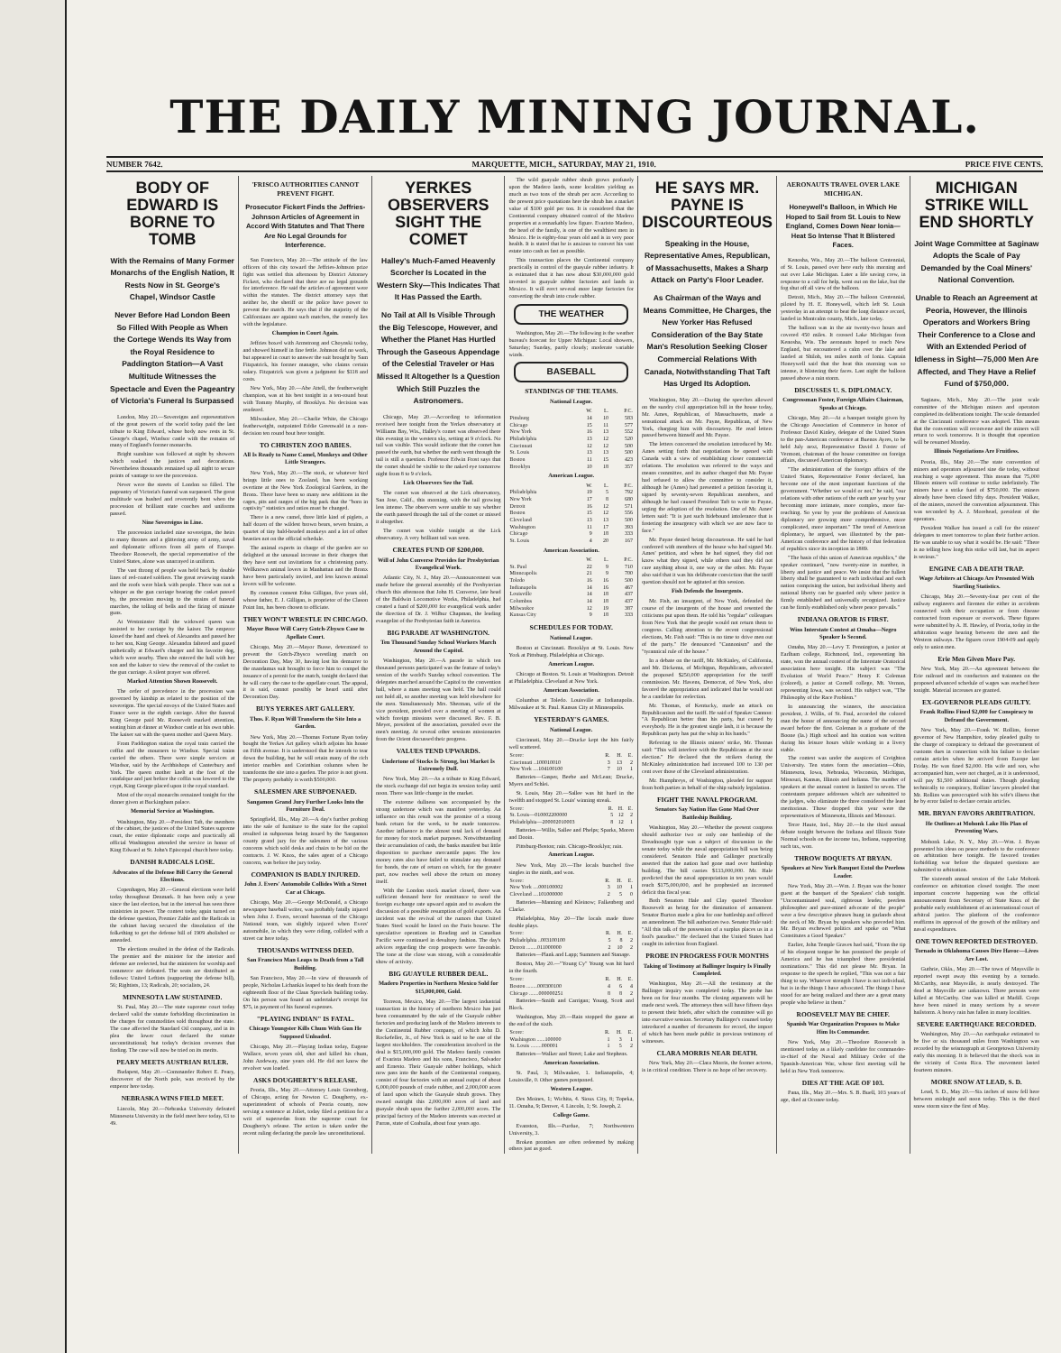THE DAILY MINING JOURNAL.
NUMBER 7642. MARQUETTE, MICH., SATURDAY, MAY 21, 1910. PRICE FIVE CENTS.
BODY OF EDWARD IS BORNE TO TOMB
With the Remains of Many Former Monarchs of the English Nation, It Rests Now in St. George's Chapel, Windsor Castle
Never Before Had London Been So Filled With People as When the Cortege Wends Its Way from the Royal Residence to Paddington Station—A Vast Multitude Witnesses the Spectacle and Even the Pageantry of Victoria's Funeral Is Surpassed
London, May 20.—Sovereigns and representatives of the great powers of the world today paid the last tribute to King Edward, whose body now rests in St. George's chapel, Windsor castle with the remains of many of England's former monarchs.
Bright sunshine was followed at night by showers which soaked the justices and decorations. Nevertheless thousands remained up all night to secure points of vantage to see the procession.
Never were the streets of London so filled. The pageantry of Victoria's funeral was surpassed. The great multitude was hushed and reverently bent when the procession of brilliant state coaches and uniforms passed.
Nine Sovereigns in Line.
The procession included nine sovereigns, the heirs to many thrones and a glittering array of army, naval and diplomatic officers from all parts of Europe. Theodore Roosevelt, the special representative of the United States, alone was unarrayed in uniform.
The vast throng of people was held back by double lines of red-coated soldiers. The great reviewing stands and the roofs were black with people. There was not a whisper as the gun carriage bearing the casket passed by, the procession moving to the strains of funeral marches, the tolling of bells and the firing of minute guns.
At Westminster Hall the widowed queen was assisted to her carriage by the kaiser. The emperor kissed the hand and cheek of Alexandra and passed her to her son, King George. Alexandra faltered and gazed pathetically at Edward's charger and his favorite dog, which were nearby. Then she entered the hall with her son and the kaiser to view the removal of the casket to the gun carriage. A silent prayer was offered.
Marked Attention Shown Roosevelt.
The order of precedence in the procession was governed by kinship as related to the position of the sovereigns. The special envoys of the United States and France were in the eighth carriage. After the funeral King George paid Mr. Roosevelt marked attention, seating him at dinner at Windsor castle at his own table. The kaiser sat with the queen mother and Queen Mary.
From Paddington station the royal train carried the coffin and the mourners to Windsor. Special trains carried the others. There were simple services at Windsor, said by the Archbishops of Canterbury and York. The queen mother knelt at the foot of the catafalque and just before the coffin was lowered to the crypt, King George placed upon it the royal standard.
Most of the royal monarchs remained tonight for the dinner given at Buckingham palace.
Memorial Service at Washington.
Washington, May 20.—President Taft, the members of the cabinet, the justices of the United States supreme court, the entire diplomatic corps and practically all official Washington attended the service in honor of King Edward at St. John's Episcopal church here today.
DANISH RADICALS LOSE.
Advocates of the Defense Bill Carry the General Elections.
Copenhagen, May 20.—General elections were held today throughout Denmark. It has been only a year since the last election, but in the interval has seen three ministries in power. The contest today again turned on the defense question, Premier Zahle and the Radicals in the cabinet having secured the dissolution of the folkething to get the defense bill of 1909 abolished or amended.
The elections resulted in the defeat of the Radicals. The premier and the minister for the interior and defense are reelected, but the ministers for worship and commerce are defeated. The seats are distributed as follows: United Leftists (supporting the defense bill), 56; Rightists, 13; Radicals, 20; socialists, 24.
MINNESOTA LAW SUSTAINED.
St. Paul, May 20.—The state supreme court today declared valid the statute forbidding discrimination in the charges for commodities sold throughout the state. The case affected the Standard Oil company, and in its plea the lower court declared the statute unconstitutional; but today's decision reverses that finding. The case will now be tried on its merits.
PEARY MEETS AUSTRIAN RULER.
Budapest, May 20.—Commander Robert E. Peary, discoverer of the North pole, was received by the emperor here today.
NEBRASKA WINS FIELD MEET.
Lincoln, May 20.—Nebraska University defeated Minnesota University in the field meet here today, 63 to 49.
'FRISCO AUTHORITIES CANNOT PREVENT FIGHT.
Prosecutor Fickert Finds the Jeffries-Johnson Articles of Agreement in Accord With Statutes and That There Are No Legal Grounds for Interference.
San Francisco, May 20.—The attitude of the law officers of this city toward the Jeffries-Johnson prize fight was settled this afternoon by District Attorney Fickert, who declared that there are no legal grounds for interference. He said the articles of agreement were within the statutes. The district attorney says that neither he, the sheriff or the police have power to prevent the match. He says that if the majority of the Californians are against such matches, the remedy lies with the legislature.
Champion in Court Again.
Jeffries boxed with Armstrong and Choynski today, and showed himself in fine fettle. Johnson did no work, but appeared in court to answer the suit brought by Sam Fitzpatrick, his former manager, who claims certain salary. Fitzpatrick was given a judgment for $118 and costs.
New York, May 20.—Abe Attell, the featherweight champion, was at his best tonight in a ten-round bout with Tommy Murphy, of Brooklyn. No decision was rendered.
Milwaukee, May 20.—Charlie White, the Chicago featherweight, outpointed Eddie Greenwald in a non-decision ten round bout here tonight.
TO CHRISTEN ZOO BABIES.
All Is Ready to Name Camel, Monkeys and Other Little Strangers.
New York, May 20.—The stork, or whatever bird brings little ones to Zooland, has been working overtime at the New York Zoological Gardens, in the Bronx. There have been so many new additions in the cages, pits and ranges of the big park that the "born in captivity" statistics and ratios must be changed.
There is a new camel, three little kind of piglets, a half dozen of the wildest brown bears, seven bruins, a quartet of tiny bald-headed monkeys and a lot of other beasties not on the official schedule.
The animal experts in charge of the garden are so delighted at the unusual increase in their charges that they have sent out invitations for a christening party. Wellknown animal lovers in Manhattan and the Bronx have been particularly invited, and less known animal lovers will be welcome.
By common consent Edna Gilligan, five years old, whose father, E. J. Gilligan, is proprietor of the Clason Point Inn, has been chosen to officiate.
THEY WON'T WRESTLE IN CHICAGO.
Mayor Busse Will Carry Gotch-Zbysco Case to Apellate Court.
Chicago, May 20.—Mayor Busse, determined to prevent the Gotch-Zbysco wrestling match on Decoration Day, May 30, having lost his demurrer to the mandamus suit brought to force him to compel the issuance of a permit for the match, tonight declared that he will carry the case to the appellate court. The appeal, it is said, cannot possibly be heard until after Decoration Day.
BUYS YERKES ART GALLERY.
Thos. F. Ryan Will Transform the Site Into a Garden.
New York, May 20.—Thomas Fortune Ryan today bought the Yerkes Art gallery which adjoins his house on Fifth avenue. It is understood that he intends to tear down the building, but he will retain many of the rich interior marbles and Corinthian columns when he transforms the site into a garden. The price is not given. The property probably is worth $500,000.
SALESMEN ARE SUBPOENAED.
Sangamon Grand Jury Further Looks Into the Furniture Deal.
Springfield, Ills., May 20.—A day's further probing into the sale of furniture to the state for the capitol resulted in subpoenas being issued by the Sangamon county grand jury for the salesmen of the various concerns which sold desks and chairs to be bid on the contracts. J. W. Knox, the sales agent of a Chicago concern, was before the jury today.
COMPANION IS BADLY INJURED.
John J. Evers' Automobile Collides With a Street Car at Chicago.
Chicago, May 20.—George McDonald, a Chicago newspaper baseball writer, was probably fatally injured when John J. Evers, second baseman of the Chicago National team, was slightly injured when Evers' automobile, in which they were riding, collided with a street car here today.
THOUSANDS WITNESS DEED.
San Francisco Man Leaps to Death from a Tall Building.
San Francisco, May 20.—In view of thousands of people, Nicholas Lichankis leaped to his death from the eighteenth floor of the Claus Spreckels building today. On his person was found an undertaker's receipt for $75, in payment of his funeral expenses.
"PLAYING INDIAN" IS FATAL.
Chicago Youngster Kills Chum With Gun He Supposed Unloaded.
Chicago, May 20.—Playing Indian today, Eugene Wallace, seven years old, shot and killed his chum, John Andeway, nine years old. He did not know the revolver was loaded.
ASKS DOUGHERTY'S RELEASE.
Peoria, Ills., May 20.—Attorney Louis Greenberg, of Chicago, acting for Newton C. Dougherty, ex-superintendent of schools of Peoria county, now serving a sentence at Joliet, today filed a petition for a writ of supersedas from the supreme court for Dougherty's release. The action is taken under the recent ruling declaring the parole law unconstitutional.
YERKES OBSERVERS SIGHT THE COMET
Halley's Much-Famed Heavenly Scorcher Is Located in the Western Sky—This Indicates That It Has Passed the Earth.
No Tail at All Is Visible Through the Big Telescope, However, and Whether the Planet Has Hurtled Through the Gaseous Appendage of the Celestial Traveler or Has Missed It Altogether Is a Question Which Still Puzzles the Astronomers.
Chicago, May 20.—According to information received here tonight from the Yerkes observatory at Williams Bay, Wis., Halley's comet was observed there this evening in the western sky, setting at 9 o'clock. No tail was visible. This would indicate that the comet has passed the earth, but whether the earth went through the tail is still a question. Professor Edwin Frost says that the comet should be visible to the naked eye tomorrow night from 8 to 9 o'clock.
Lick Observers See the Tail.
The comet was observed at the Lick observatory, San Jose, Calif., this morning, with the tail growing less intense. The observers were unable to say whether the earth passed through the tail of the comet or missed it altogether.
The comet was visible tonight at the Lick observatory. A very brilliant tail was seen.
CREATES FUND OF $200,000.
Will of John Converse Provides for Presbyterian Evangelical Work.
Atlantic City, N. J., May 20.—Announcement was made before the general assembly of the Presbyterian church this afternoon that John H. Converse, late head of the Baldwin Locomotive Works, Philadelphia, had created a fund of $200,000 for evangelical work under the direction of Dr. J. Wilbur Chapman, the leading evangelist of the Presbyterian faith in America.
BIG PARADE AT WASHINGTON.
Ten Thousand Sunday School Workers March Around the Capitol.
Washington, May 20.—A parade in which ten thousand persons participated was the feature of today's session of the world's Sunday school convention. The delegates marched around the Capitol to the convention hall, where a mass meeting was held. The hall could not hold all, so another meeting was held elsewhere for the men. Simultaneously Mrs. Sherman, wife of the vice president, presided over a meeting of women at which foreign missions were discussed. Rev. F. B. Meyer, president of the association, presided over the men's meeting. At several other sessions missionaries from the Orient discussed their progress.
VALUES TEND UPWARDS.
Undertone of Stocks Is Strong, but Market Is Extremely Dull.
New York, May 20.—As a tribute to King Edward, the stock exchange did not begin its session today until noon. There was little change in the market.
The extreme dullness was accompanied by the strong undertone which was manifest yesterday. An influence on this result was the promise of a strong bank return for the week, to be made tomorrow. Another influence is the almost total lack of demand for money for stock market purposes. Notwithstanding their accumulation of cash, the banks manifest but little disposition to purchase mercantile paper. The low money rates also have failed to stimulate any demand for bonds, the rate of return on which, for the greater part, now reaches well above the return on money itself.
With the London stock market closed, there was sufficient demand here for remittance to send the foreign exchange rate upward again and to awaken the discussion of a possible resumption of gold exports. An incident was the revival of the rumors that United States Steel would be listed on the Paris bourse. The speculative operations in Reading and in Canadian Pacific were continued in desultory fashion. The day's advices regarding the crop prospects were favorable. The tone at the close was strong, with a considerable show of activity.
BIG GUAYULE RUBBER DEAL.
Madero Properties in Northern Mexico Sold for $15,000,000, Gold.
Torreon, Mexico, May 20.—The largest industrial transaction in the history of northern Mexico has just been consummated by the sale of the Guayule rubber factories and producing lands of the Madero interests to the Continental Rubber company, of which John D. Rockefeller, Jr., of New York is said to be one of the largest stockholders. The consideration involved in the deal is $15,000,000 gold. The Madero family consists of Evarista Madero and his sons, Francisco, Salvador and Ernesto. Their Guayule rubber holdings, which now pass into the hands of the Continental company, consist of four factories with an annual output of about 6,000,000 pounds of crude rubber, and 2,000,000 acres of land upon which the Guayule shrub grows. They owned outright this 2,000,000 acres of land and guayule shrub upon the further 2,000,000 acres. The principal factory of the Madero interests was erected at Parras, state of Coahuila, about four years ago.
The wild guayule rubber shrub grows profusely upon the Madero lands, some localities yielding as much as two tons of the shrub per acre. According to the present price quotations here the shrub has a market value of $100 gold per ton. It is considered that the Continental company obtained control of the Madero properties at a remarkably low figure. Evaristo Madero, the head of the family, is one of the wealthiest men in Mexico. He is eighty-four years old and is in very poor health. It is stated that he is anxious to convert his vast estate into cash as fast as possible.
This transaction places the Continental company practically in control of the guayule rubber industry. It is estimated that it has now about $30,000,000 gold invested in guayule rubber factories and lands in Mexico. It will erect several more large factories for converting the shrub into crude rubber.
THE WEATHER
Washington, May 20.—The following is the weather bureau's forecast for Upper Michigan: Local showers, Saturday; Sunday, partly cloudy; moderate variable winds.
BASEBALL
STANDINGS OF THE TEAMS.
National League.
| | W. | L. | P.C. |
| --- | --- | --- | --- |
| Pittsburg | 14 | 10 | 583 |
| Chicago | 15 | 11 | 577 |
| New York | 16 | 13 | 552 |
| Philadelphia | 13 | 12 | 520 |
| Cincinnati | 12 | 12 | 500 |
| St. Louis | 13 | 13 | 500 |
| Boston | 11 | 15 | 423 |
| Brooklyn | 10 | 18 | 357 |
American League.
| | W. | L. | P.C. |
| --- | --- | --- | --- |
| Philadelphia | 19 | 5 | 792 |
| New York | 17 | 8 | 680 |
| Detroit | 16 | 12 | 571 |
| Boston | 15 | 12 | 556 |
| Cleveland | 13 | 13 | 500 |
| Washington | 11 | 17 | 393 |
| Chicago | 9 | 18 | 333 |
| St. Louis | 4 | 20 | 167 |
American Association.
| | W. | L. | P.C. |
| --- | --- | --- | --- |
| St. Paul | 22 | 9 | 710 |
| Minneapolis | 21 | 9 | 700 |
| Toledo | 16 | 16 | 500 |
| Indianapolis | 14 | 16 | 467 |
| Louisville | 14 | 18 | 437 |
| Columbus | 14 | 18 | 437 |
| Milwaukee | 12 | 19 | 387 |
| Kansas City | 9 | 18 | 333 |
SCHEDULES FOR TODAY.
National League.
Boston at Cincinnati. Brooklyn at St. Louis. New York at Pittsburg. Philadelphia at Chicago.
American League.
Chicago at Boston. St. Louis at Washington. Detroit at Philadelphia. Cleveland at New York.
American Association.
Columbus at Toledo. Louisville at Indianapolis. Milwaukee at St. Paul. Kansas City at Minneapolis.
YESTERDAY'S GAMES.
National League.
Cincinnati, May 20.—Drucke kept the hits fairly well scattered.
| Score: | R. | H. | E. |
| --- | --- | --- | --- |
| Cincinnati ..100010010 | 3 | 13 | 2 |
| New York ....104100100 | 7 | 10 | 1 |
Batteries—Gasper, Beebe and McLean; Drucke, Myers and Schlei.
St. Louis, May 20.—Sallee was hit hard in the twelfth and stopped St. Louis' winning streak.
| Score: | R. | H. | E. |
| --- | --- | --- | --- |
| St. Louis—010002200000 | 5 | 12 | 2 |
| Philadelphia—200002010003 | 8 | 12 | 1 |
Batteries—Willis, Sallee and Phelps; Sparks, Moren and Dooin.
Pittsburg-Boston; rain. Chicago-Brooklyn; rain.
American League.
New York, May 20.—The locals bunched five singles in the ninth, and won.
| Score: | R. | H. | E. |
| --- | --- | --- | --- |
| New York ....000100002 | 3 | 10 | 1 |
| Cleveland ....101000000 | 2 | 5 | 0 |
Batteries—Manning and Kleinow; Falkenberg and Clarke.
Philadelphia, May 20—The locals made three double plays.
| Score: | R. | H. | E. |
| --- | --- | --- | --- |
| Philadelphia ..003100100 | 5 | 8 | 2 |
| Detroit ........011000000 | 2 | 10 | 2 |
Batteries—Plank and Lapp; Summers and Stanage.
Boston, May 20.—"Young Cy" Young was hit hard in the fourth.
| Score: | R. | H. | E. |
| --- | --- | --- | --- |
| Boston ........000300100 | 4 | 6 | 4 |
| Chicago .......000000251 | 8 | 8 | 2 |
Batteries—Smith and Carrigan; Young, Scott and Block.
Washington, May 20.—Rain stopped the game at the end of the sixth.
| Score: | R. | H. | E. |
| --- | --- | --- | --- |
| Washington ......100000 | 1 | 3 | 1 |
| St. Louis ........000001 | 1 | 5 | 2 |
Batteries—Walker and Street; Lake and Stephens.
American Association.
St. Paul, 3; Milwaukee, 1. Indianapolis, 4; Louisville, 0. Other games postponed.
Western League.
Des Moines, 1; Wichita, 4. Sioux City, 8; Topeka, 11. Omaha, 9; Denver, 4. Lincoln, 1; St. Joseph, 2.
College Game.
Evanston, Ills.—Purdue, 7; Northwestern University, 3.
Broken promises are often redeemed by making others just as good.
HE SAYS MR. PAYNE IS DISCOURTEOUS
Speaking in the House, Representative Ames, Republican, of Massachusetts, Makes a Sharp Attack on Party's Floor Leader.
As Chairman of the Ways and Means Committee, He Charges, the New Yorker Has Refused Consideration of the Bay State Man's Resolution Seeking Closer Commercial Relations With Canada, Notwithstanding That Taft Has Urged Its Adoption.
Washington, May 20.—During the speeches allowed on the sundry civil appropriation bill in the house today, Mr. Ames, Republican, of Massachusetts, made a sensational attack on Mr. Payne, Republican, of New York, charging him with discourtesy. He read letters passed between himself and Mr. Payne.
The letters concerned the resolution introduced by Mr. Ames setting forth that negotiations be opened with Canada with a view of establishing closer commercial relations. The resolution was referred to the ways and means committee, and its author charged that Mr. Payne had refused to allow the committee to consider it, although he (Ames) had presented a petition favoring it, signed by seventy-seven Republican members, and although he had caused President Taft to write to Payne, urging the adoption of the resolution. One of Mr. Ames' letters said: "It is just such hidebound intolerance that is fostering the insurgency with which we are now face to face."
Mr. Payne denied being discourteous. He said he had conferred with members of the house who had signed Mr. Ames' petition, and when he had signed, they did not know what they signed, while others said they did not care anything about it, one way or the other. Mr. Payne also said that it was his deliberate conviction that the tariff question should not be agitated at this session.
Fish Defends the Insurgents.
Mr. Fish, an insurgent, of New York, defended the course of the insurgents of the house and resented the criticisms put upon them. He told his "regular" colleagues from New York that the people would not return them to congress. Calling attention to the recent congressional elections, Mr. Fish said: "This is no time to drive men out of the party." He denounced "Cannonism" and the "tyrannical rule of the house."
In a debate on the tariff, Mr. McKinley, of California, and Mr. Dickema, of Michigan, Republicans, advocated the proposed $250,000 appropriation for the tariff commission. Mr. Havens, Democrat, of New York, also favored the appropriation and indicated that he would not be a candidate for reelection.
Mr. Thomas, of Kentucky, made an attack on Republicanism and the tariff. He said of Speaker Cannon: "A Republican better than his party, but cussed by everybody. He is the greatest single lash, it is because the Republican party has put the whip in his hands."
Referring to the Illinois miners' strike, Mr. Thomas said: "This will interfere with the Republicans at the next election." He declared that the strikers during the McKinley administration had increased 100 to 130 per cent over those of the Cleveland administration.
Mr. Humphreys, of Washington, pleaded for support from both parties in behalf of the ship subsidy legislation.
FIGHT THE NAVAL PROGRAM.
Senators Say Nation Has Gone Mad Over Battleship Building.
Washington, May 20.—Whether the present congress should authorize two or only one battleship of the Dreadnought type was a subject of discussion in the senate today while the naval appropriation bill was being considered. Senators Hale and Gallinger practically asserted that the nation had gone mad over battleship building. The bill carries $133,000,000. Mr. Hale predicted that the naval appropriation in ten years would reach $175,000,000, and he prophesied an increased deficit this fiscal year.
Both Senators Hale and Clay quoted Theodore Roosevelt as being for the diminution of armament. Senator Burton made a plea for one battleship and offered an amendment. The bill authorizes two. Senator Hale said: "All this talk of the possession of a surplus places us in a fool's paradise." He declared that the United States had caught its infection from England.
PROBE IN PROGRESS FOUR MONTHS
Taking of Testimony at Ballinger Inquiry Is Finally Completed.
Washington, May 20.—All the testimony at the Ballinger inquiry was completed today. The probe has been on for four months. The closing arguments will be made next week. The attorneys then will have fifteen days to present their briefs, after which the committee will go into executive session. Secretary Ballinger's counsel today introduced a number of documents for record, the import of which has been made public in previous testimony of witnesses.
CLARA MORRIS NEAR DEATH.
New York, May 20.—Clara Morris, the former actress, is in critical condition. There is no hope of her recovery.
AERONAUTS TRAVEL OVER LAKE MICHIGAN.
Honeywell's Balloon, in Which He Hoped to Sail from St. Louis to New England, Comes Down Near Ionia—Heat So Intense That It Blistered Faces.
Kenosha, Wis., May 20.—The balloon Centennial, of St. Louis, passed over here early this morning and out over Lake Michigan. Later a life saving crew, in response to a call for help, went out on the lake, but the fog shut off all view of the balloon.
Detroit, Mich., May 20.—The balloon Centennial, piloted by H. E. Honeywell, which left St. Louis yesterday in an attempt to beat the long distance record, landed in Montcalm county, Mich., late today.
The balloon was in the air twenty-two hours and covered 450 miles. It crossed Lake Michigan from Kenosha, Wis. The aeronauts hoped to reach New England, but encountered a calm over the lake and landed at Shiloh, ten miles north of Ionia. Captain Honeywell said that the heat this morning was so intense, it blistering their faces. Last night the balloon passed above a rain storm.
DISCUSSES U. S. DIPLOMACY.
Congressman Foster, Foreign Affairs Chairman, Speaks at Chicago.
Chicago, May 20.—At a banquet tonight given by the Chicago Association of Commerce in honor of Professor David Kinley, delegate of the United States to the pan-American conference at Buenos Ayres, to be held July next, Representative David J. Foster of Vermont, chairman of the house committee on foreign affairs, discussed American diplomacy.
"The administration of the foreign affairs of the United States, Representative Foster declared, has become one of the most important functions of the government. "Whether we would or not," he said, "our relations with other nations of the earth are year by year becoming more intimate, more complex, more far-reaching. So year by year the problems of American diplomacy are growing more comprehensive, more complicated, more important." The trend of American diplomacy, he argued, was illustrated by the pan-American conference and the history of that federation of republics since its inception in 1889.
"The basis of this union of American republics," the speaker continued, "now twenty-nine in number, is liberty and justice and peace. We insist that the fullest liberty shall be guaranteed to each individual and each nation comprising the union, but individual liberty and national liberty can be guarded only where justice is firmly established and universally recognized. Justice can be firmly established only where peace prevails."
INDIANA ORATOR IS FIRST.
Wins Interstate Contest at Omaha—Negro Speaker Is Second.
Omaha, May 20.—Levy T. Pennington, a junior at Earlham college, Richmond, Ind., representing his state, won the annual contest of the Interstate Oratorical association here tonight. His subject was "The Evolution of World Peace." Henry F. Coleman (colored), a junior at Cornell college, Mt. Vernon, representing Iowa, was second. His subject was, "The Philosophy of the Race Problem."
In announcing the winners, the association president, J. Willis, of St. Paul, accorded the colored man the honor of announcing the name of the second award before the first. Coleman is a graduate of the Boone (Ia.) High school and his oration was written during his leisure hours while working in a livery stable.
The contest was under the auspices of Creighton University. Ten states form the association—Ohio, Minnesota, Iowa, Nebraska, Wisconsin, Michigan, Missouri, Kansas, Illinois and Indiana. The number of speakers at the annual contest is limited to seven. The contestants prepare addresses which are submitted to the judges, who eliminate the three considered the least meritorious. Those dropped this year were the representatives of Minnesota, Illinois and Missouri.
Terre Haute, Ind., May 20.—In the third annual debate tonight between the Indiana and Illinois State Normal schools on the income tax, Indiana, supporting such tax, won.
THROW BOQUETS AT BRYAN.
Speakers at New York Banquet Extol the Peerless Leader.
New York, May 20.—Wm. J. Bryan was the honor guest at the banquet of the Speakers' club tonight. "Uncontaminated soul, righteous leader, peerless philosopher and pure-mined advocate of the people" were a few descriptive phrases hung in garlands about the neck of Mr. Bryan by speakers who preceded him. Mr. Bryan eschewed politics and spoke on "What Constitutes a Good Speaker."
Earlier, John Temple Graves had said, "From the tip of his eloquent tongue he has promised the people of America and he has triumphed three presidential nominations." This did not please Mr. Bryan. In response to the speech he replied, "This was not a fair thing to say. Whatever strength I have is not individual, but is in the things I have advocated. The things I have stood for are being realized and there are a great many people who believe in them."
ROOSEVELT MAY BE CHIEF.
Spanish War Organization Proposes to Make Him Its Commander.
New York, May 20.—Theodore Roosevelt is mentioned today as a likely candidate for commander-in-chief of the Naval and Military Order of the Spanish-American War, whose first meeting will be held in New York tomorrow.
DIES AT THE AGE OF 103.
Pana, Ills., May 20.—Mrs. S. B. Buell, 103 years of age, died at Oconee today.
MICHIGAN STRIKE WILL END SHORTLY
Joint Wage Committee at Saginaw Adopts the Scale of Pay Demanded by the Coal Miners' National Convention.
Unable to Reach an Agreement at Peoria, However, the Illinois Operators and Workers Bring Their Conference to a Close and With an Extended Period of Idleness in Sight—75,000 Men Are Affected, and They Have a Relief Fund of $750,000.
Saginaw, Mich., May 20.—The joint scale committee of the Michigan miners and operators completed its deliberations tonight. The scale demanded at the Cincinnati conference was adopted. This means that the convention will reconvene and the miners will return to work tomorrow. It is thought that operation will be resumed Monday.
Illinois Negotiations Are Fruitless.
Peoria, Ills., May 20.—The state convention of miners and operators adjourned sine die today, without reaching a wage agreement. This means that 75,000 Illinois miners will continue to strike indefinitely. The miners have a strike fund of $750,000. The miners already have been closed fifty days. President Walker, of the miners, moved the convention adjournment. This was seconded by A. J. Morehead, president of the operators.
President Walker has issued a call for the miners' delegates to meet tomorrow to plan their further action. He was unable to say what it would be. He said: "There is no telling how long this strike will last, but its aspect is serious."
ENGINE CAB A DEATH TRAP.
Wage Arbiters at Chicago Are Presented With Startling Statistics.
Chicago, May 20.—Seventy-four per cent of the railway engineers and firemen die either in accidents connected with their occupation or from disease contracted from exposure or overwork. These figures were submitted by A. H. Hawley, of Peoria, today in the arbitration wage hearing between the men and the Western railways. The figures cover 1904-09 and apply only to union men.
Erie Men Given More Pay.
New York, May 20.—An agreement between the Erie railroad and its conductors and trainmen on the proposed advanced schedule of wages was reached here tonight. Material increases are granted.
EX-GOVERNOR PLEADS GUILTY.
Frank Rollins Fined $2,000 for Conspiracy to Defraud the Government.
New York, May 20.—Frank W. Rollins, former governor of New Hampshire, today pleaded guilty to the charge of conspiracy to defraud the government of customs dues in connection with his failure to declare certain articles when he arrived from Europe last Friday. He was fined $2,000. His wife and son, who accompanied him, were not charged, as it is understood, will pay $1,500 additional duties. Though pleading technically to conspiracy, Rollins' lawyers pleaded that Mr. Rollins was preoccupied with his wife's illness that he by error failed to declare certain articles.
MR. BRYAN FAVORS ARBITRATION.
He Outlines at Mohonk Lake His Plan of Preventing Wars.
Mohonk Lake, N. Y., May 20.—Wm. J. Bryan presented his ideas on peace methods to the conference on arbitration here tonight. He favored treaties forbidding war before the disputed questions are submitted to arbitration.
The sixteenth annual session of the Lake Mohonk conference on arbitration closed tonight. The most important concrete happening was the official announcement from Secretary of State Knox of the probable early establishment of an international court of arbitral justice. The platform of the conference reaffirms its approval of the growth of the military and naval expenditures.
ONE TOWN REPORTED DESTROYED.
Tornado in Oklahoma Causes Dire Havoc—Lives Are Lost.
Guthrie, Okla., May 20.—The town of Maysville is reported swept away this evening by a tornado. McCarthy, near Maysville, is nearly destroyed. The dead at Maysville are unknown. Three persons were killed at McCarthy. One was killed at Madill. Crops have been ruined in many sections by a severe hailstorm. A heavy rain has fallen in many localities.
SEVERE EARTHQUAKE RECORDED.
Washington, May 20.—An earthquake estimated to be five or six thousand miles from Washington was recorded by the seismograph at Georgetown University early this morning. It is believed that the shock was in the vicinity of Costa Rica. The movement lasted fourteen minutes.
MORE SNOW AT LEAD, S. D.
Lead, S. D., May 20.—Six inches of snow fell here between midnight and noon today. This is the third snow storm since the first of May.